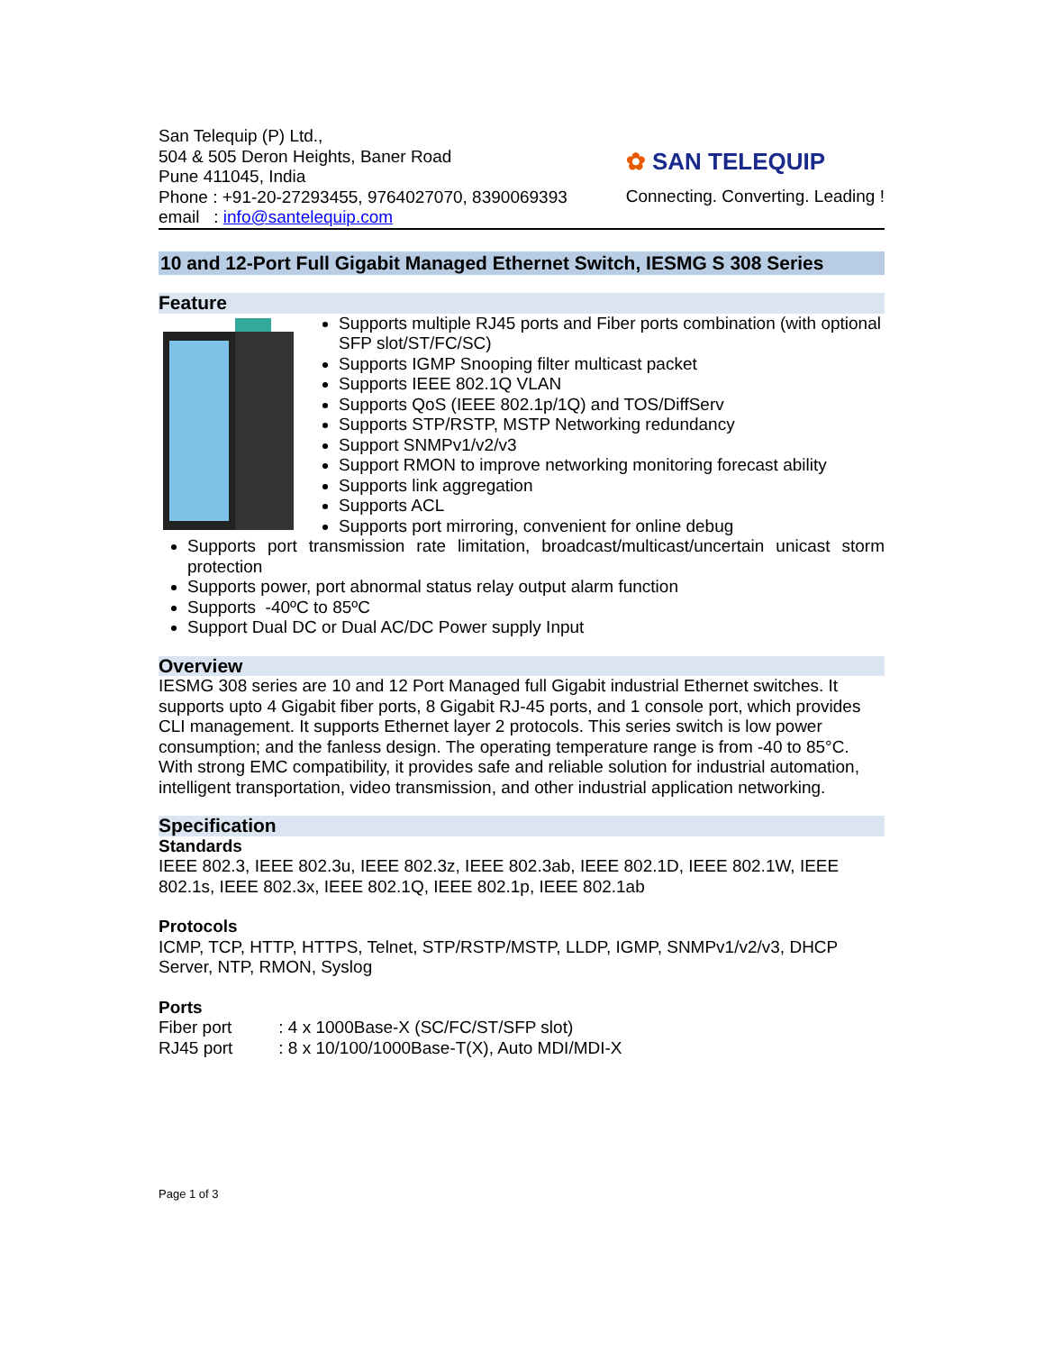San Telequip (P) Ltd.,
504 & 505 Deron Heights, Baner Road
Pune 411045, India
Phone : +91-20-27293455, 9764027070, 8390069393
✿ SAN TELEQUIP
Connecting. Converting. Leading !
email : info@santelequip.com
10 and 12-Port Full Gigabit Managed Ethernet Switch, IESMG S 308 Series
Feature
Supports multiple RJ45 ports and Fiber ports combination (with optional SFP slot/ST/FC/SC)
Supports IGMP Snooping filter multicast packet
Supports IEEE 802.1Q VLAN
Supports QoS (IEEE 802.1p/1Q) and TOS/DiffServ
Supports STP/RSTP, MSTP Networking redundancy
Support SNMPv1/v2/v3
Support RMON to improve networking monitoring forecast ability
Supports link aggregation
Supports ACL
Supports port mirroring, convenient for online debug
Supports port transmission rate limitation, broadcast/multicast/uncertain unicast storm protection
Supports power, port abnormal status relay output alarm function
Supports -40ºC to 85ºC
Support Dual DC or Dual AC/DC Power supply Input
Overview
IESMG 308 series are 10 and 12 Port Managed full Gigabit industrial Ethernet switches. It supports upto 4 Gigabit fiber ports, 8 Gigabit RJ-45 ports, and 1 console port, which provides CLI management. It supports Ethernet layer 2 protocols. This series switch is low power consumption; and the fanless design. The operating temperature range is from -40 to 85°C. With strong EMC compatibility, it provides safe and reliable solution for industrial automation, intelligent transportation, video transmission, and other industrial application networking.
Specification
Standards
IEEE 802.3, IEEE 802.3u, IEEE 802.3z, IEEE 802.3ab, IEEE 802.1D, IEEE 802.1W, IEEE 802.1s, IEEE 802.3x, IEEE 802.1Q, IEEE 802.1p, IEEE 802.1ab
Protocols
ICMP, TCP, HTTP, HTTPS, Telnet, STP/RSTP/MSTP, LLDP, IGMP, SNMPv1/v2/v3, DHCP Server, NTP, RMON, Syslog
Ports
Fiber port : 4 x 1000Base-X (SC/FC/ST/SFP slot)
RJ45 port : 8 x 10/100/1000Base-T(X), Auto MDI/MDI-X
Page 1 of 3